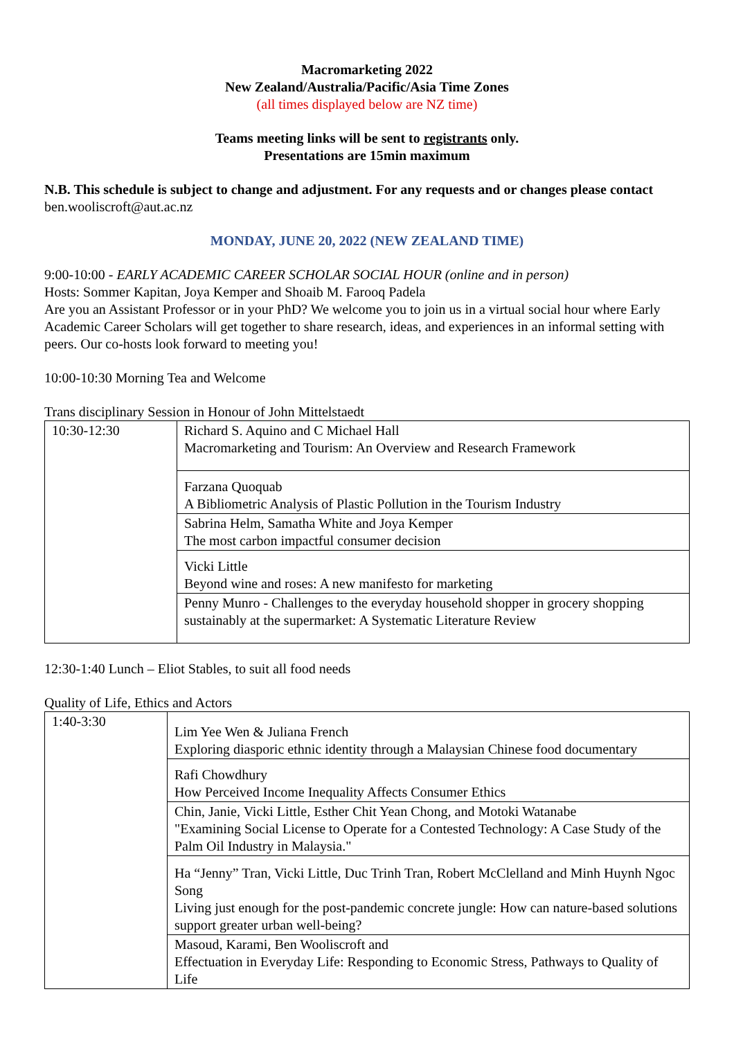Macromarketing 2022
New Zealand/Australia/Pacific/Asia Time Zones
(all times displayed below are NZ time)
Teams meeting links will be sent to registrants only.
Presentations are 15min maximum
N.B. This schedule is subject to change and adjustment. For any requests and or changes please contact ben.wooliscroft@aut.ac.nz
MONDAY, JUNE 20, 2022 (NEW ZEALAND TIME)
9:00-10:00 - EARLY ACADEMIC CAREER SCHOLAR SOCIAL HOUR (online and in person)
Hosts: Sommer Kapitan, Joya Kemper and Shoaib M. Farooq Padela
Are you an Assistant Professor or in your PhD? We welcome you to join us in a virtual social hour where Early Academic Career Scholars will get together to share research, ideas, and experiences in an informal setting with peers. Our co-hosts look forward to meeting you!
10:00-10:30 Morning Tea and Welcome
Trans disciplinary Session in Honour of John Mittelstaedt
| 10:30-12:30 | Richard S. Aquino and C Michael Hall Macromarketing and Tourism: An Overview and Research Framework |
| | Farzana Quoquab A Bibliometric Analysis of Plastic Pollution in the Tourism Industry |
| | Sabrina Helm, Samatha White and Joya Kemper The most carbon impactful consumer decision |
| | Vicki Little Beyond wine and roses: A new manifesto for marketing |
| | Penny Munro - Challenges to the everyday household shopper in grocery shopping sustainably at the supermarket: A Systematic Literature Review |
12:30-1:40 Lunch – Eliot Stables, to suit all food needs
Quality of Life, Ethics and Actors
| 1:40-3:30 | Lim Yee Wen & Juliana French Exploring diasporic ethnic identity through a Malaysian Chinese food documentary |
| | Rafi Chowdhury How Perceived Income Inequality Affects Consumer Ethics |
| | Chin, Janie, Vicki Little, Esther Chit Yean Chong, and Motoki Watanabe "Examining Social License to Operate for a Contested Technology: A Case Study of the Palm Oil Industry in Malaysia." |
| | Ha “Jenny” Tran, Vicki Little, Duc Trinh Tran, Robert McClelland and Minh Huynh Ngoc Song Living just enough for the post-pandemic concrete jungle: How can nature-based solutions support greater urban well-being? |
| | Masoud, Karami, Ben Wooliscroft and Effectuation in Everyday Life: Responding to Economic Stress, Pathways to Quality of Life |